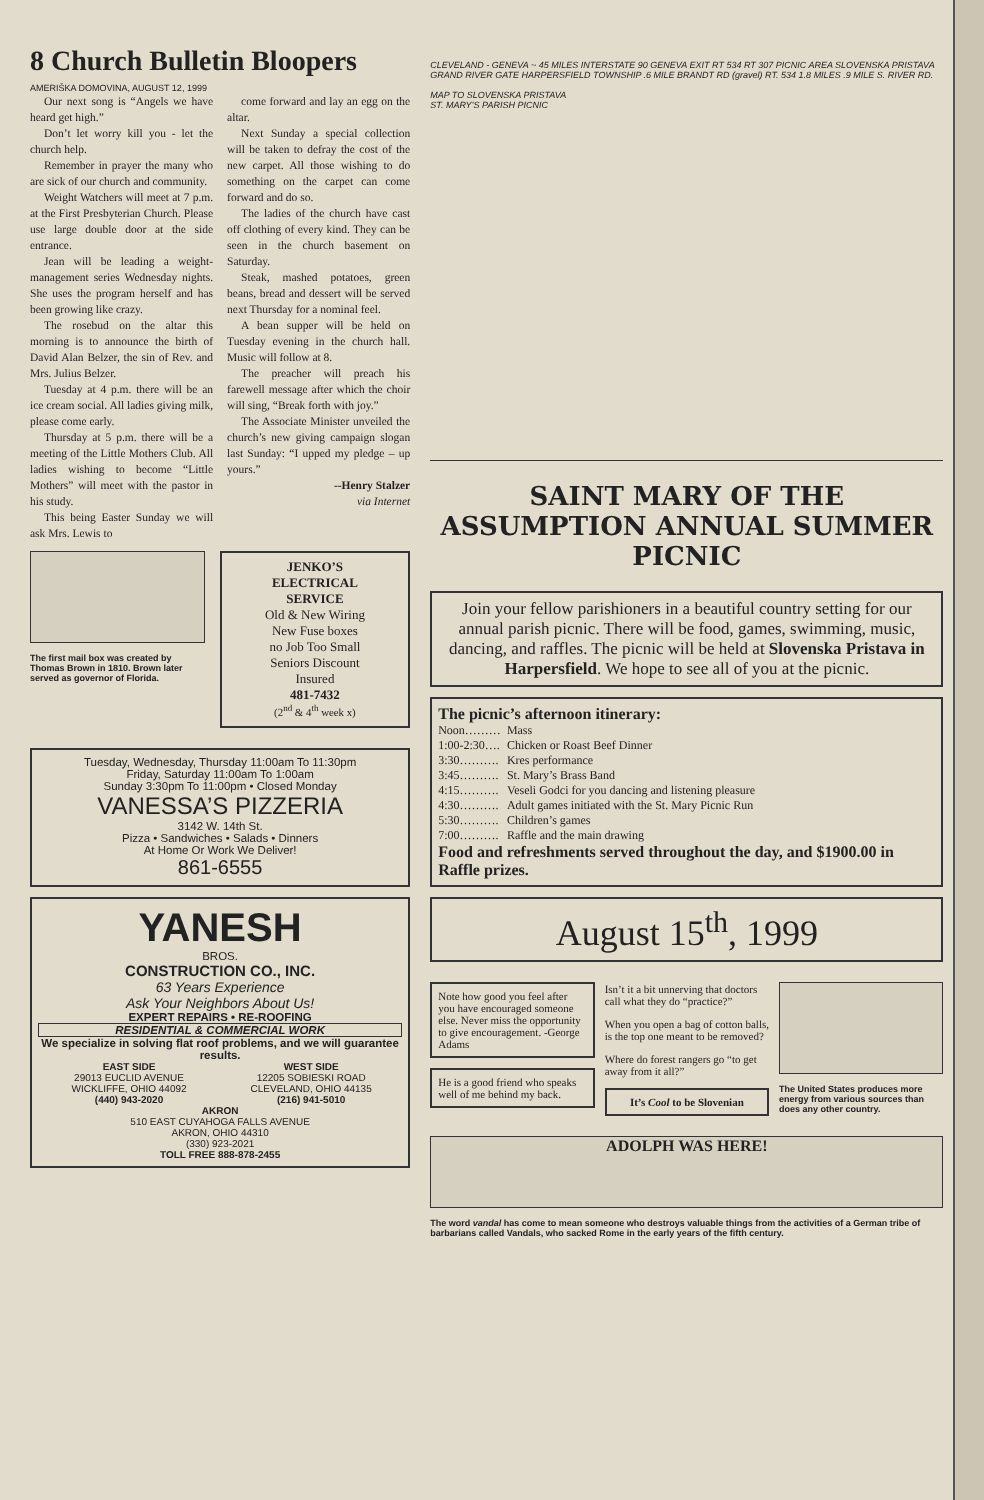8 Church Bulletin Bloopers
AMERIŠKA DOMOVINA, AUGUST 12, 1999
Our next song is “Angels we have heard get high.”
Don’t let worry kill you - let the church help.
Remember in prayer the many who are sick of our church and community.
Weight Watchers will meet at 7 p.m. at the First Presbyterian Church. Please use large double door at the side entrance.
Jean will be leading a weight-management series Wednesday nights. She uses the program herself and has been growing like crazy.
The rosebud on the altar this morning is to announce the birth of David Alan Belzer, the sin of Rev. and Mrs. Julius Belzer.
Tuesday at 4 p.m. there will be an ice cream social. All ladies giving milk, please come early.
Thursday at 5 p.m. there will be a meeting of the Little Mothers Club. All ladies wishing to become “Little Mothers” will meet with the pastor in his study.
This being Easter Sunday we will ask Mrs. Lewis to
come forward and lay an egg on the altar.
Next Sunday a special collection will be taken to defray the cost of the new carpet. All those wishing to do something on the carpet can come forward and do so.
The ladies of the church have cast off clothing of every kind. They can be seen in the church basement on Saturday.
Steak, mashed potatoes, green beans, bread and dessert will be served next Thursday for a nominal feel.
A bean supper will be held on Tuesday evening in the church hall. Music will follow at 8.
The preacher will preach his farewell message after which the choir will sing, “Break forth with joy.”
The Associate Minister unveiled the church’s new giving campaign slogan last Sunday: “I upped my pledge – up yours.”
--Henry Stalzer
via Internet
The first mail box was created by Thomas Brown in 1810. Brown later served as governor of Florida.
JENKO’S
ELECTRICAL
SERVICE
Old & New Wiring
New Fuse boxes
no Job Too Small
Seniors Discount
Insured
481-7432
(2<sup>nd</sup> & 4<sup>th</sup> week x)
Tuesday, Wednesday, Thursday 11:00am To 11:30pm
Friday, Saturday 11:00am To 1:00am
Sunday 3:30pm To 11:00pm • Closed Monday
VANESSA’S PIZZERIA
3142 W. 14th St.
Pizza • Sandwiches • Salads • Dinners
At Home Or Work We Deliver!
861-6555
YANESH
BROS.
CONSTRUCTION CO., INC.
63 Years Experience
Ask Your Neighbors About Us!
EXPERT REPAIRS • RE-ROOFING
RESIDENTIAL & COMMERCIAL WORK
We specialize in solving flat roof problems, and we will guarantee results.
EAST SIDE
29013 EUCLID AVENUE
WICKLIFFE, OHIO 44092
(440) 943-2020
WEST SIDE
12205 SOBIESKI ROAD
CLEVELAND, OHIO 44135
(216) 941-5010
AKRON
510 EAST CUYAHOGA FALLS AVENUE
AKRON, OHIO 44310
(330) 923-2021
TOLL FREE 888-878-2455
CLEVELAND - GENEVA ~ 45 MILES INTERSTATE 90 GENEVA EXIT RT 534 RT 307 PICNIC AREA SLOVENSKA PRISTAVA GRAND RIVER GATE HARPERSFIELD TOWNSHIP .6 MILE BRANDT RD (gravel) RT. 534 1.8 MILES .9 MILE S. RIVER RD.
MAP TO SLOVENSKA PRISTAVA
ST. MARY’S PARISH PICNIC
SAINT MARY OF THE ASSUMPTION ANNUAL SUMMER PICNIC
Join your fellow parishioners in a beautiful country setting for our annual parish picnic. There will be food, games, swimming, music, dancing, and raffles. The picnic will be held at Slovenska Pristava in Harpersfield. We hope to see all of you at the picnic.
The picnic’s afternoon itinerary:
| Noon……… | Mass |
| 1:00-2:30…. | Chicken or Roast Beef Dinner |
| 3:30………. | Kres performance |
| 3:45………. | St. Mary’s Brass Band |
| 4:15………. | Veseli Godci for you dancing and listening pleasure |
| 4:30………. | Adult games initiated with the St. Mary Picnic Run |
| 5:30………. | Children’s games |
| 7:00………. | Raffle and the main drawing |
Food and refreshments served throughout the day, and $1900.00 in Raffle prizes.
August 15<sup>th</sup>, 1999
Note how good you feel after you have encouraged someone else. Never miss the opportunity to give encouragement. -George Adams
He is a good friend who speaks well of me behind my back.
Isn’t it a bit unnerving that doctors call what they do “practice?”
When you open a bag of cotton balls, is the top one meant to be removed?
Where do forest rangers go “to get away from it all?”
It’s Cool to be Slovenian
The United States produces more energy from various sources than does any other country.
ADOLPH WAS HERE!
The word vandal has come to mean someone who destroys valuable things from the activities of a German tribe of barbarians called Vandals, who sacked Rome in the early years of the fifth century.